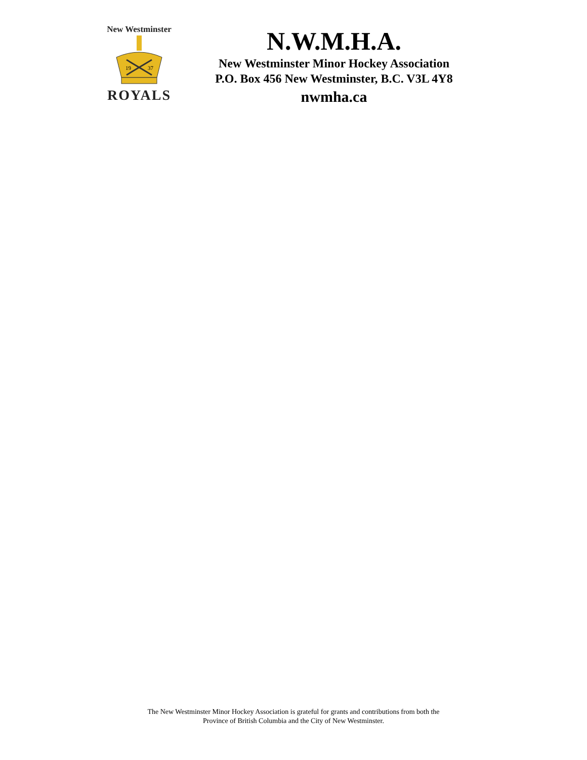New Westminster
19
37
ROYALS
N.W.M.H.A.
New Westminster Minor Hockey Association
P.O. Box 456 New Westminster, B.C. V3L 4Y8
nwmha.ca
The New Westminster Minor Hockey Association is grateful for grants and contributions from both the
Province of British Columbia and the City of New Westminster.